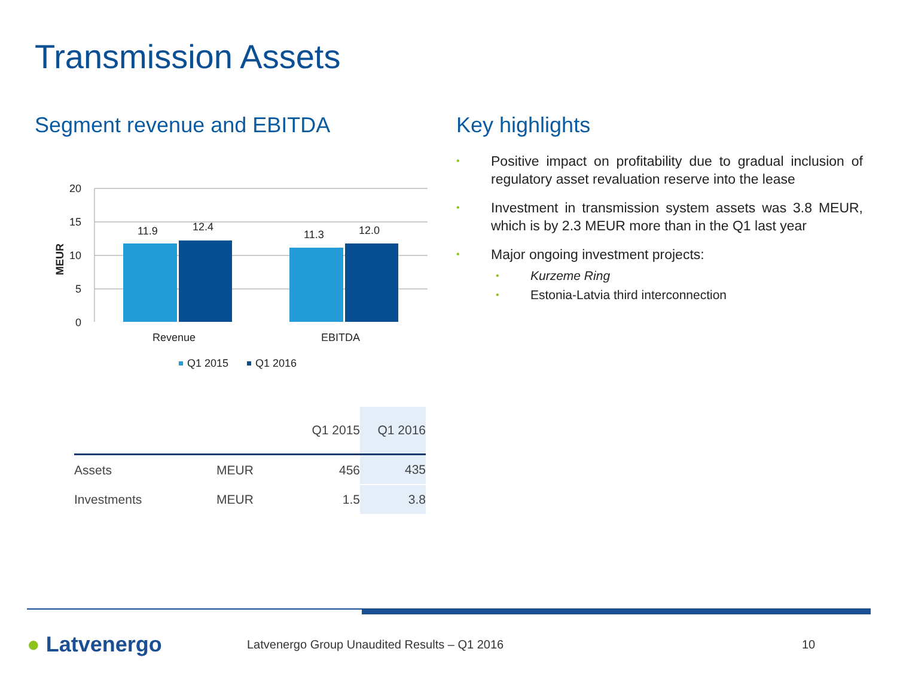Transmission Assets
Segment revenue and EBITDA
20
15
10
5
0
MEUR
11.9
12.4
11.3
12.0
Revenue
EBITDA
Q1 2015
Q1 2016
Key highlights
• Positive impact on profitability due to gradual inclusion of regulatory asset revaluation reserve into the lease
• Investment in transmission system assets was 3.8 MEUR, which is by 2.3 MEUR more than in the Q1 last year
• Major ongoing investment projects:
• Kurzeme Ring
• Estonia-Latvia third interconnection
| | | Q1 2015 | Q1 2016 |
| --- | --- | --- | --- |
| Assets | MEUR | 456 | 435 |
| Investments | MEUR | 1.5 | 3.8 |
● Latvenergo
Latvenergo Group Unaudited Results – Q1 2016
10